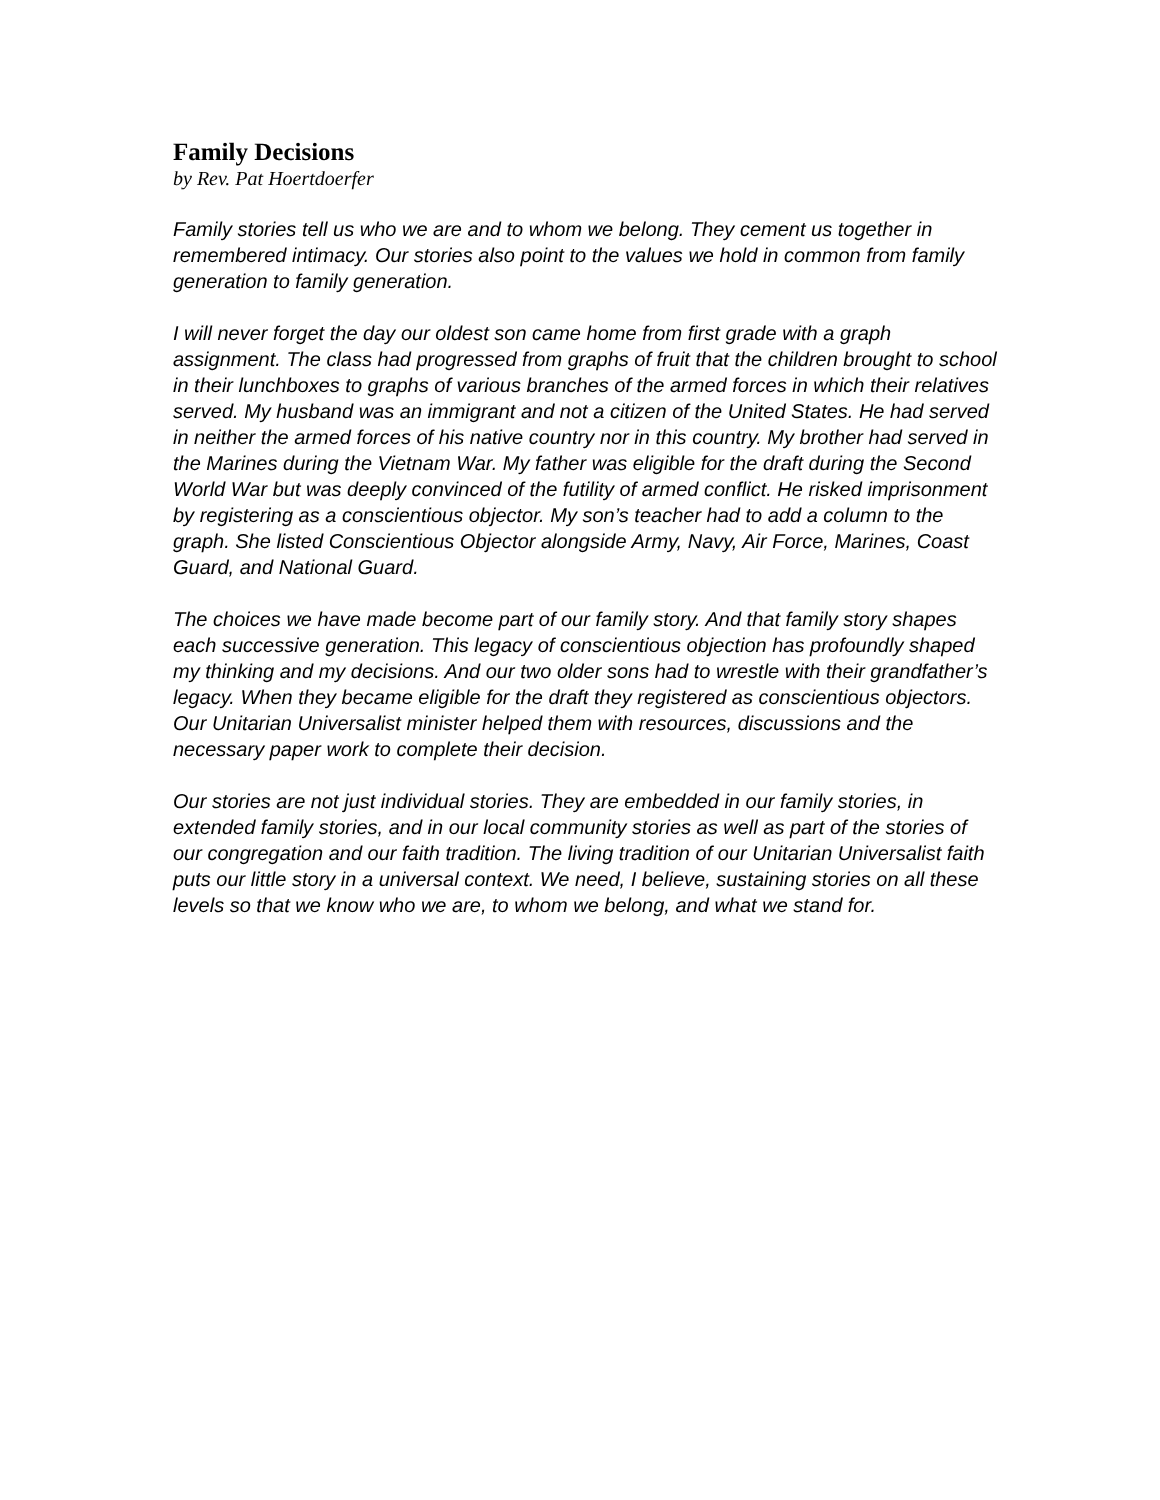Family Decisions
by Rev. Pat Hoertdoerfer
Family stories tell us who we are and to whom we belong. They cement us together in remembered intimacy. Our stories also point to the values we hold in common from family generation to family generation.
I will never forget the day our oldest son came home from first grade with a graph assignment. The class had progressed from graphs of fruit that the children brought to school in their lunchboxes to graphs of various branches of the armed forces in which their relatives served. My husband was an immigrant and not a citizen of the United States. He had served in neither the armed forces of his native country nor in this country. My brother had served in the Marines during the Vietnam War. My father was eligible for the draft during the Second World War but was deeply convinced of the futility of armed conflict. He risked imprisonment by registering as a conscientious objector. My son’s teacher had to add a column to the graph. She listed Conscientious Objector alongside Army, Navy, Air Force, Marines, Coast Guard, and National Guard.
The choices we have made become part of our family story. And that family story shapes each successive generation. This legacy of conscientious objection has profoundly shaped my thinking and my decisions. And our two older sons had to wrestle with their grandfather’s legacy. When they became eligible for the draft they registered as conscientious objectors. Our Unitarian Universalist minister helped them with resources, discussions and the necessary paper work to complete their decision.
Our stories are not just individual stories. They are embedded in our family stories, in extended family stories, and in our local community stories as well as part of the stories of our congregation and our faith tradition. The living tradition of our Unitarian Universalist faith puts our little story in a universal context. We need, I believe, sustaining stories on all these levels so that we know who we are, to whom we belong, and what we stand for.